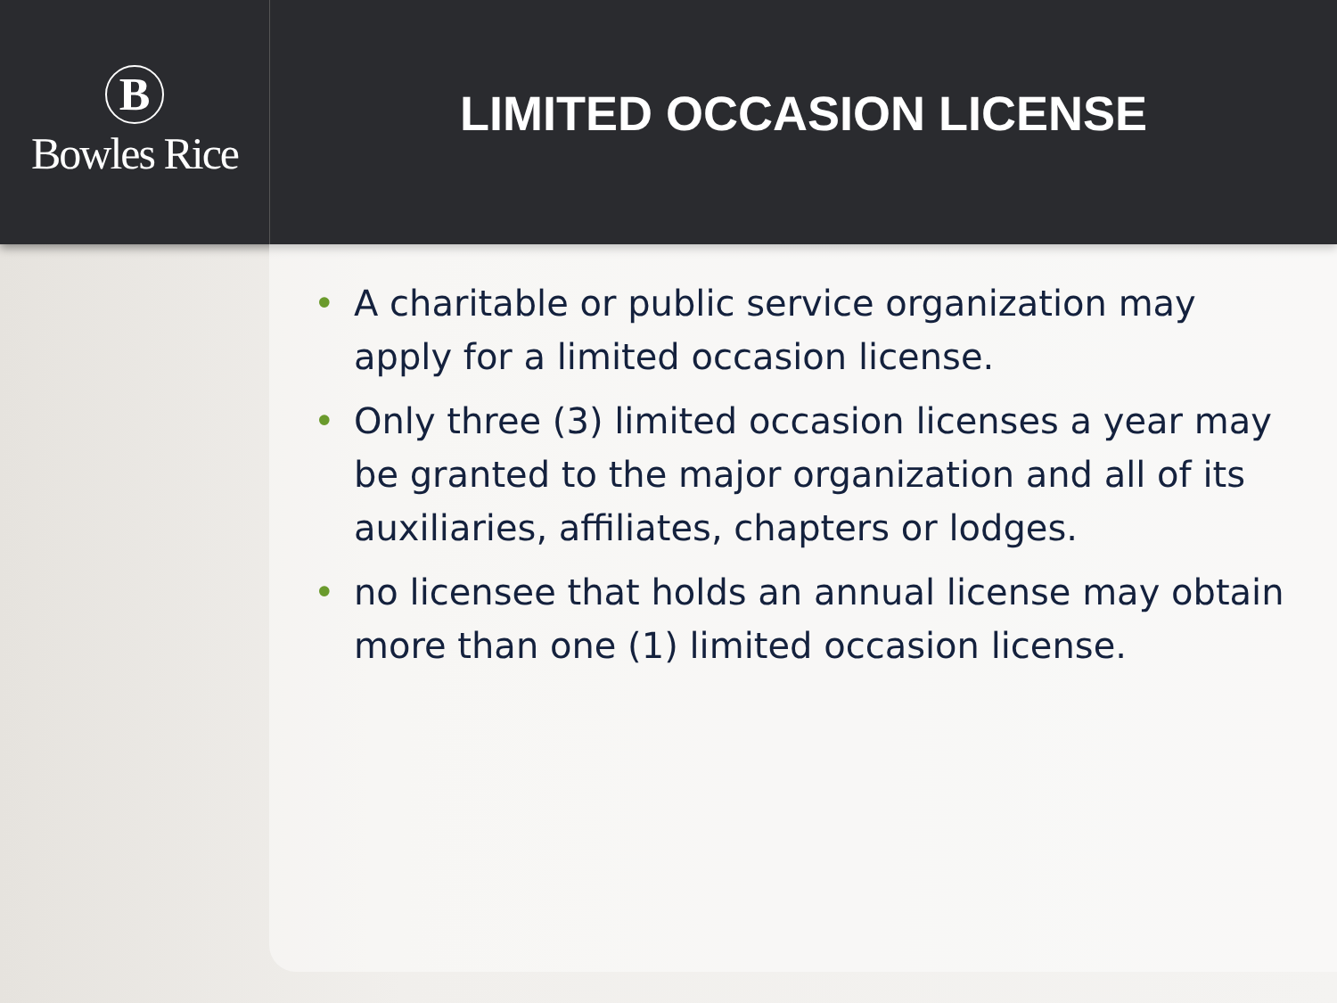B
Bowles Rice
LIMITED OCCASION LICENSE
• A charitable or public service organization may apply for a limited occasion license.
• Only three (3) limited occasion licenses a year may be granted to the major organization and all of its auxiliaries, affiliates, chapters or lodges.
• no licensee that holds an annual license may obtain more than one (1) limited occasion license.